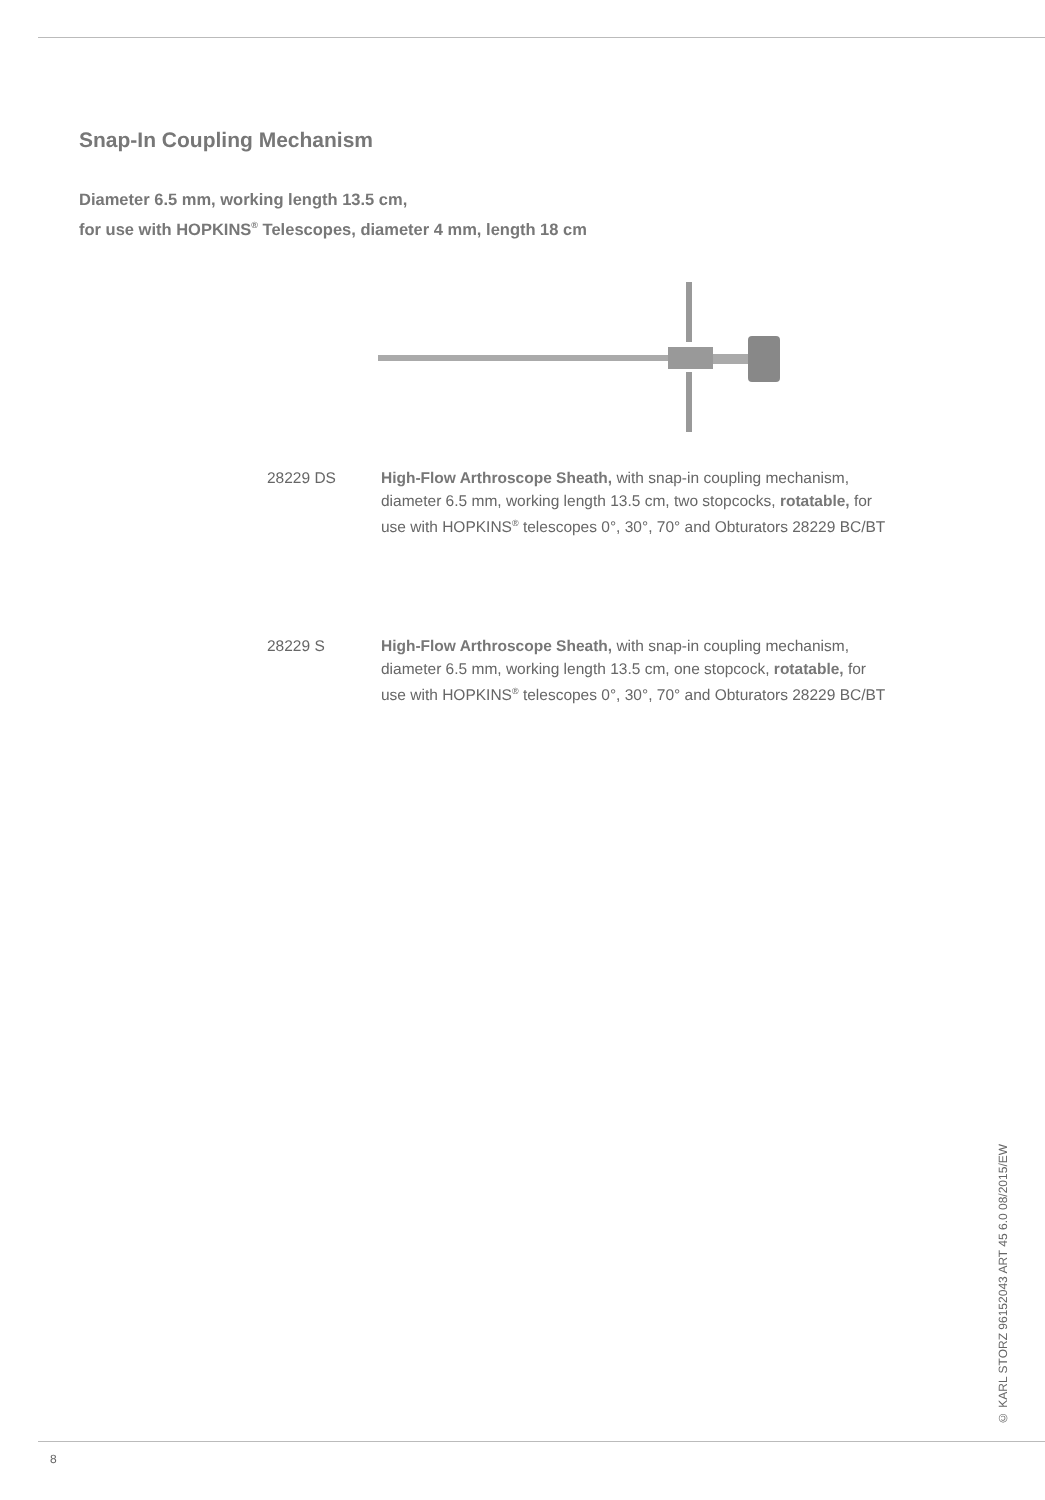Snap-In Coupling Mechanism
Diameter 6.5 mm, working length 13.5 cm,
for use with HOPKINS<sup>®</sup> Telescopes, diameter 4 mm, length 18 cm
28229 DS High-Flow Arthroscope Sheath, with snap-in coupling mechanism, diameter 6.5 mm, working length 13.5 cm, two stopcocks, rotatable, for use with HOPKINS<sup>®</sup> telescopes 0°, 30°, 70° and Obturators 28229 BC/BT
28229 S High-Flow Arthroscope Sheath, with snap-in coupling mechanism, diameter 6.5 mm, working length 13.5 cm, one stopcock, rotatable, for use with HOPKINS<sup>®</sup> telescopes 0°, 30°, 70° and Obturators 28229 BC/BT
© KARL STORZ 96152043 ART 45 6.0 08/2015/EW
8